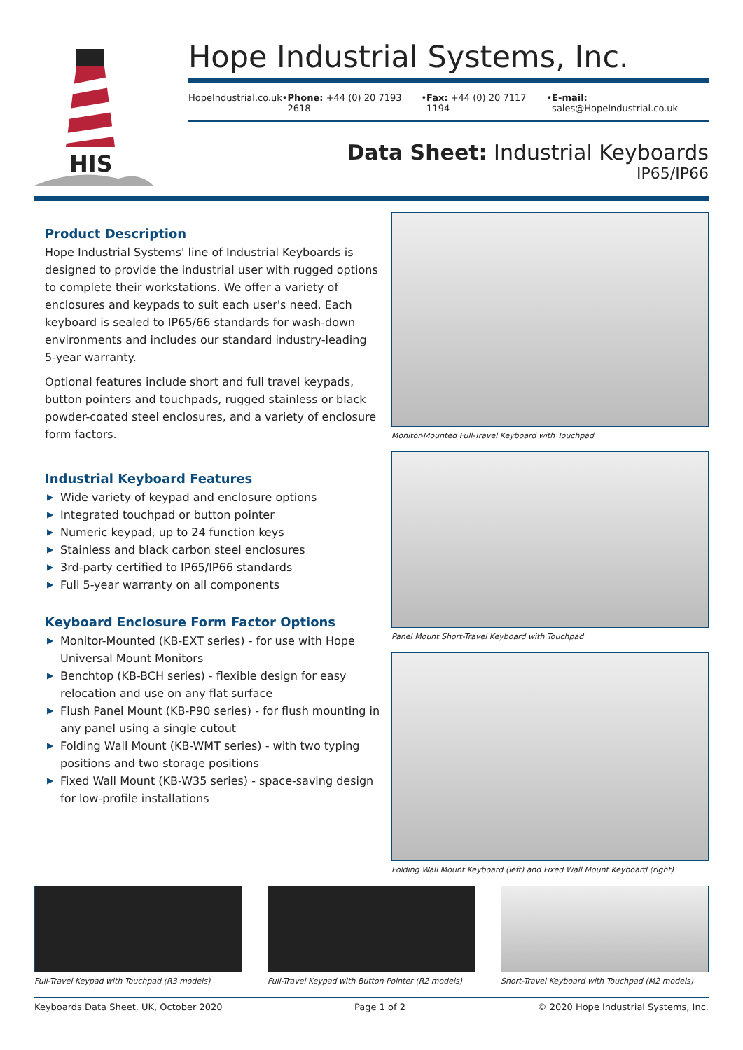HIS
Hope Industrial Systems, Inc.
HopeIndustrial.co.uk • Phone: +44 (0) 20 7193 2618 • Fax: +44 (0) 20 7117 1194 • E-mail: sales@HopeIndustrial.co.uk
Data Sheet: Industrial Keyboards
IP65/IP66
Product Description
Hope Industrial Systems' line of Industrial Keyboards is designed to provide the industrial user with rugged options to complete their workstations. We offer a variety of enclosures and keypads to suit each user's need. Each keyboard is sealed to IP65/66 standards for wash-down environments and includes our standard industry-leading 5-year warranty.
Optional features include short and full travel keypads, button pointers and touchpads, rugged stainless or black powder-coated steel enclosures, and a variety of enclosure form factors.
Industrial Keyboard Features
▶ Wide variety of keypad and enclosure options
▶ Integrated touchpad or button pointer
▶ Numeric keypad, up to 24 function keys
▶ Stainless and black carbon steel enclosures
▶ 3rd-party certified to IP65/IP66 standards
▶ Full 5-year warranty on all components
Keyboard Enclosure Form Factor Options
▶ Monitor-Mounted (KB-EXT series) - for use with Hope Universal Mount Monitors
▶ Benchtop (KB-BCH series) - flexible design for easy relocation and use on any flat surface
▶ Flush Panel Mount (KB-P90 series) - for flush mounting in any panel using a single cutout
▶ Folding Wall Mount (KB-WMT series) - with two typing positions and two storage positions
▶ Fixed Wall Mount (KB-W35 series) - space-saving design for low-profile installations
Monitor-Mounted Full-Travel Keyboard with Touchpad
Panel Mount Short-Travel Keyboard with Touchpad
Folding Wall Mount Keyboard (left) and Fixed Wall Mount Keyboard (right)
Full-Travel Keypad with Touchpad (R3 models)
Full-Travel Keypad with Button Pointer (R2 models)
Short-Travel Keyboard with Touchpad (M2 models)
Keyboards Data Sheet, UK, October 2020 Page 1 of 2 © 2020 Hope Industrial Systems, Inc.